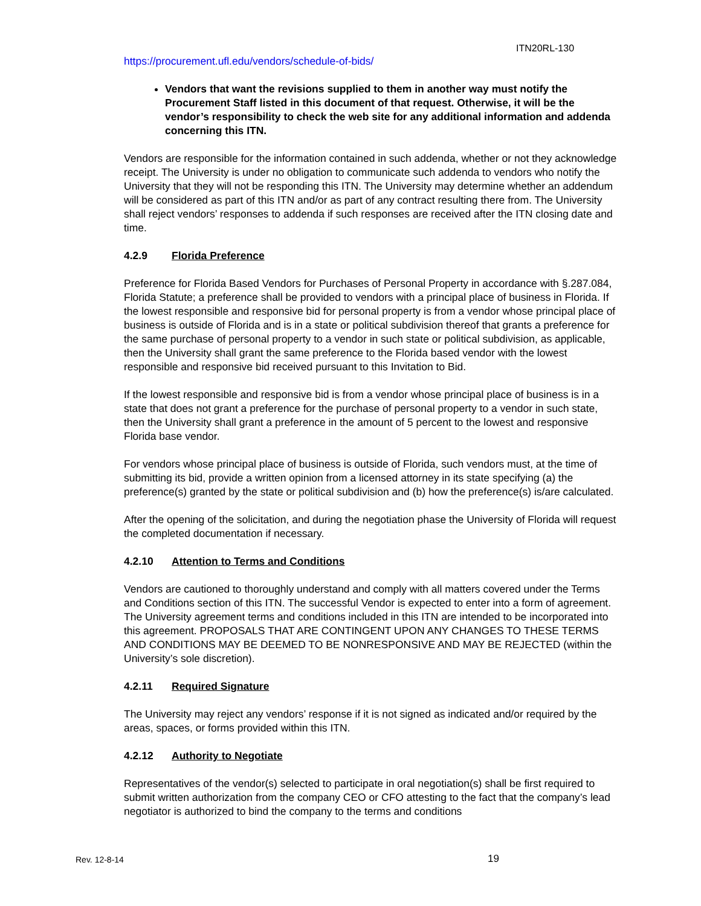ITN20RL-130
https://procurement.ufl.edu/vendors/schedule-of-bids/
Vendors that want the revisions supplied to them in another way must notify the Procurement Staff listed in this document of that request. Otherwise, it will be the vendor’s responsibility to check the web site for any additional information and addenda concerning this ITN.
Vendors are responsible for the information contained in such addenda, whether or not they acknowledge receipt. The University is under no obligation to communicate such addenda to vendors who notify the University that they will not be responding this ITN. The University may determine whether an addendum will be considered as part of this ITN and/or as part of any contract resulting there from. The University shall reject vendors’ responses to addenda if such responses are received after the ITN closing date and time.
4.2.9 Florida Preference
Preference for Florida Based Vendors for Purchases of Personal Property in accordance with §.287.084, Florida Statute; a preference shall be provided to vendors with a principal place of business in Florida. If the lowest responsible and responsive bid for personal property is from a vendor whose principal place of business is outside of Florida and is in a state or political subdivision thereof that grants a preference for the same purchase of personal property to a vendor in such state or political subdivision, as applicable, then the University shall grant the same preference to the Florida based vendor with the lowest responsible and responsive bid received pursuant to this Invitation to Bid.
If the lowest responsible and responsive bid is from a vendor whose principal place of business is in a state that does not grant a preference for the purchase of personal property to a vendor in such state, then the University shall grant a preference in the amount of 5 percent to the lowest and responsive Florida base vendor.
For vendors whose principal place of business is outside of Florida, such vendors must, at the time of submitting its bid, provide a written opinion from a licensed attorney in its state specifying (a) the preference(s) granted by the state or political subdivision and (b) how the preference(s) is/are calculated.
After the opening of the solicitation, and during the negotiation phase the University of Florida will request the completed documentation if necessary.
4.2.10 Attention to Terms and Conditions
Vendors are cautioned to thoroughly understand and comply with all matters covered under the Terms and Conditions section of this ITN. The successful Vendor is expected to enter into a form of agreement. The University agreement terms and conditions included in this ITN are intended to be incorporated into this agreement. PROPOSALS THAT ARE CONTINGENT UPON ANY CHANGES TO THESE TERMS AND CONDITIONS MAY BE DEEMED TO BE NONRESPONSIVE AND MAY BE REJECTED (within the University’s sole discretion).
4.2.11 Required Signature
The University may reject any vendors’ response if it is not signed as indicated and/or required by the areas, spaces, or forms provided within this ITN.
4.2.12 Authority to Negotiate
Representatives of the vendor(s) selected to participate in oral negotiation(s) shall be first required to submit written authorization from the company CEO or CFO attesting to the fact that the company’s lead negotiator is authorized to bind the company to the terms and conditions
Rev. 12-8-14 19